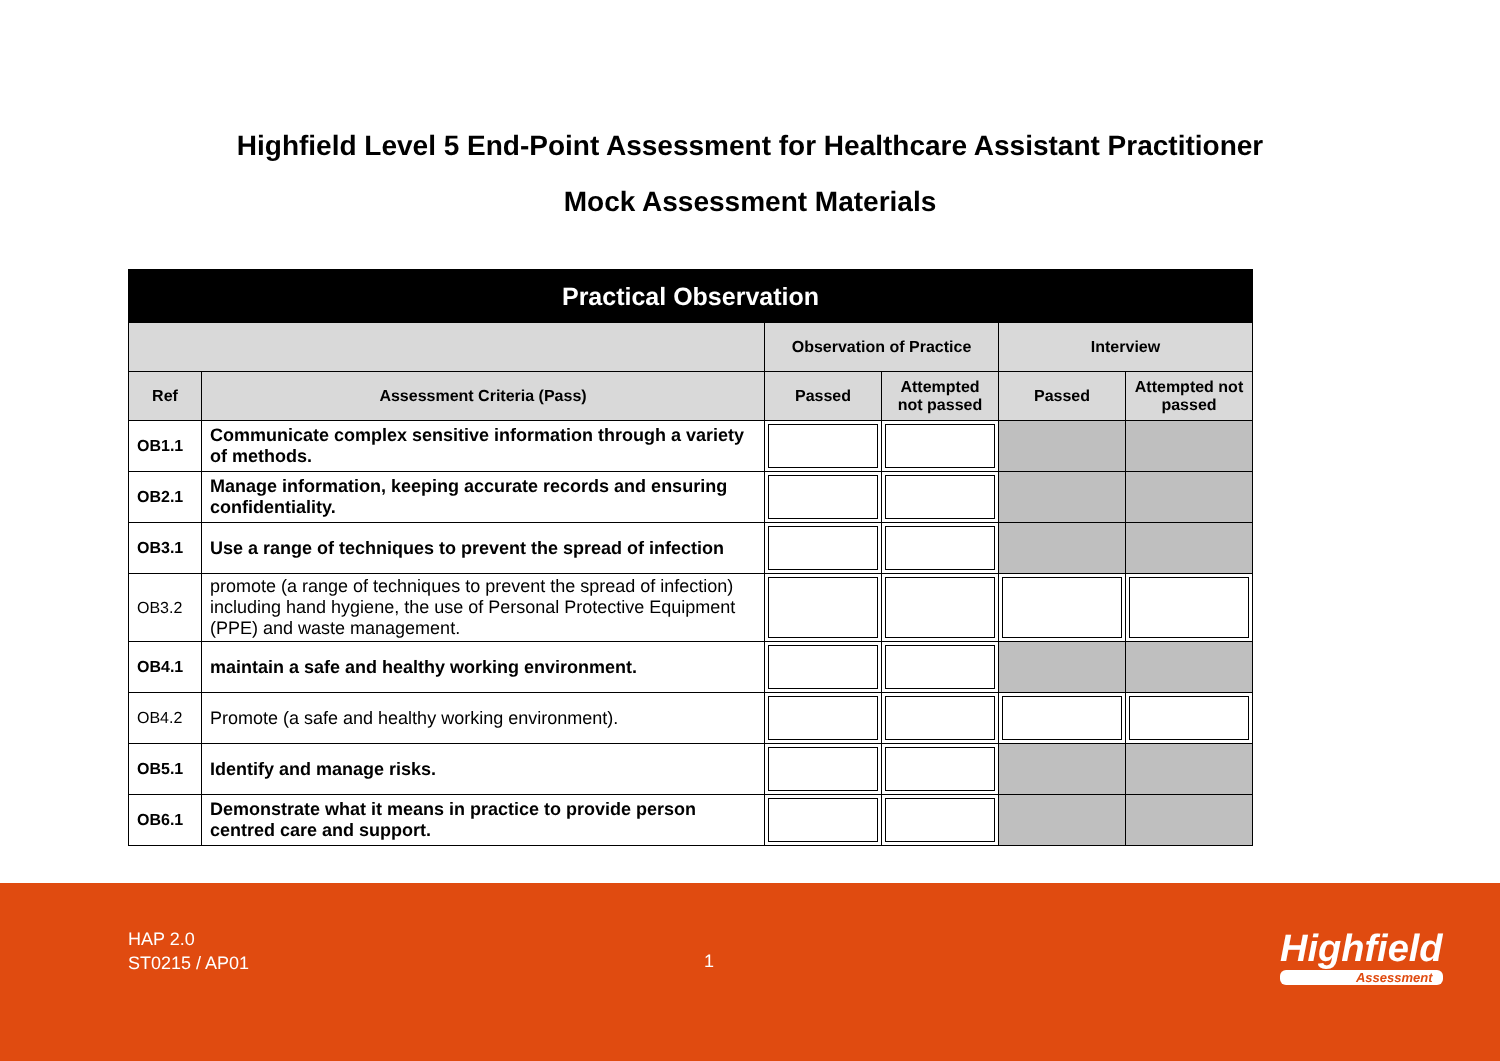Highfield Level 5 End-Point Assessment for Healthcare Assistant Practitioner
Mock Assessment Materials
| Practical Observation | | | | | |
| --- | --- | --- | --- | --- | --- |
| | | Observation of Practice | | Interview | |
| Ref | Assessment Criteria (Pass) | Passed | Attempted not passed | Passed | Attempted not passed |
| OB1.1 | Communicate complex sensitive information through a variety of methods. | | | | |
| OB2.1 | Manage information, keeping accurate records and ensuring confidentiality. | | | | |
| OB3.1 | Use a range of techniques to prevent the spread of infection | | | | |
| OB3.2 | promote (a range of techniques to prevent the spread of infection) including hand hygiene, the use of Personal Protective Equipment (PPE) and waste management. | | | | |
| OB4.1 | maintain a safe and healthy working environment. | | | | |
| OB4.2 | Promote (a safe and healthy working environment). | | | | |
| OB5.1 | Identify and manage risks. | | | | |
| OB6.1 | Demonstrate what it means in practice to provide person centred care and support. | | | | |
HAP 2.0
ST0215 / AP01
1 Highfield
Assessment